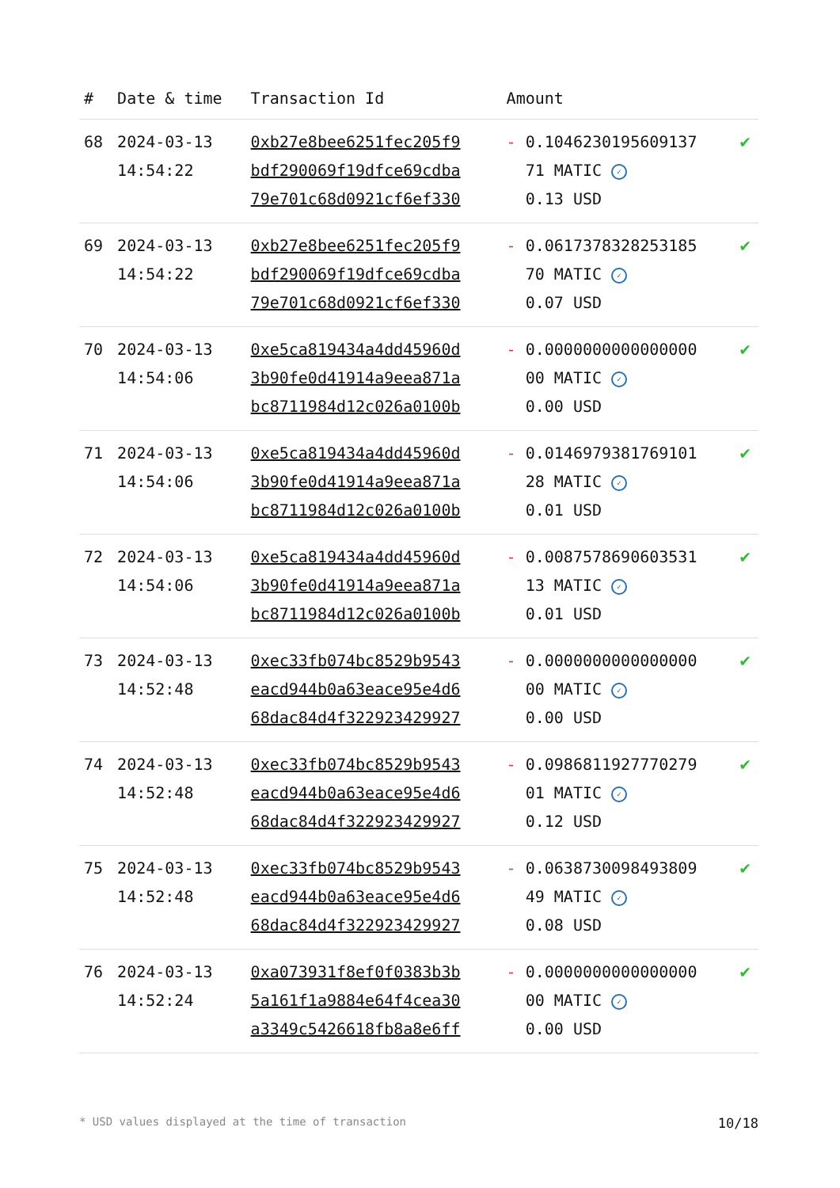| # | Date & time | Transaction Id | Amount | |
| --- | --- | --- | --- | --- |
| 68 | 2024-03-13 14:54:22 | 0xb27e8bee6251fec205f9 bdf290069f19dfce69cdba 79e701c68d0921cf6ef330 | - 0.1046230195609137 71 MATIC ✓ 0.13 USD | ✔ |
| 69 | 2024-03-13 14:54:22 | 0xb27e8bee6251fec205f9 bdf290069f19dfce69cdba 79e701c68d0921cf6ef330 | - 0.0617378328253185 70 MATIC ✓ 0.07 USD | ✔ |
| 70 | 2024-03-13 14:54:06 | 0xe5ca819434a4dd45960d 3b90fe0d41914a9eea871a bc8711984d12c026a0100b | - 0.0000000000000000 00 MATIC ✓ 0.00 USD | ✔ |
| 71 | 2024-03-13 14:54:06 | 0xe5ca819434a4dd45960d 3b90fe0d41914a9eea871a bc8711984d12c026a0100b | - 0.0146979381769101 28 MATIC ✓ 0.01 USD | ✔ |
| 72 | 2024-03-13 14:54:06 | 0xe5ca819434a4dd45960d 3b90fe0d41914a9eea871a bc8711984d12c026a0100b | - 0.0087578690603531 13 MATIC ✓ 0.01 USD | ✔ |
| 73 | 2024-03-13 14:52:48 | 0xec33fb074bc8529b9543 eacd944b0a63eace95e4d6 68dac84d4f322923429927 | - 0.0000000000000000 00 MATIC ✓ 0.00 USD | ✔ |
| 74 | 2024-03-13 14:52:48 | 0xec33fb074bc8529b9543 eacd944b0a63eace95e4d6 68dac84d4f322923429927 | - 0.0986811927770279 01 MATIC ✓ 0.12 USD | ✔ |
| 75 | 2024-03-13 14:52:48 | 0xec33fb074bc8529b9543 eacd944b0a63eace95e4d6 68dac84d4f322923429927 | - 0.0638730098493809 49 MATIC ✓ 0.08 USD | ✔ |
| 76 | 2024-03-13 14:52:24 | 0xa073931f8ef0f0383b3b 5a161f1a9884e64f4cea30 a3349c5426618fb8a8e6ff | - 0.0000000000000000 00 MATIC ✓ 0.00 USD | ✔ |
* USD values displayed at the time of transaction 10/18